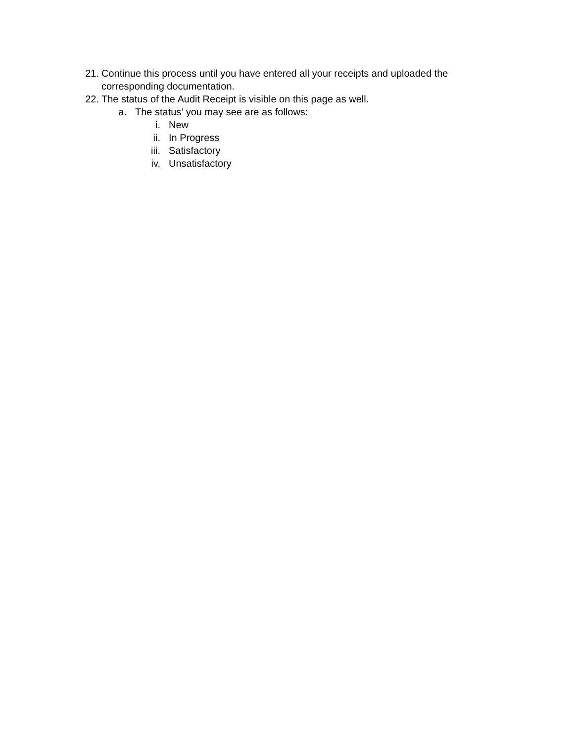21. Continue this process until you have entered all your receipts and uploaded the corresponding documentation.
22. The status of the Audit Receipt is visible on this page as well.
a. The status’ you may see are as follows:
i. New
ii. In Progress
iii. Satisfactory
iv. Unsatisfactory